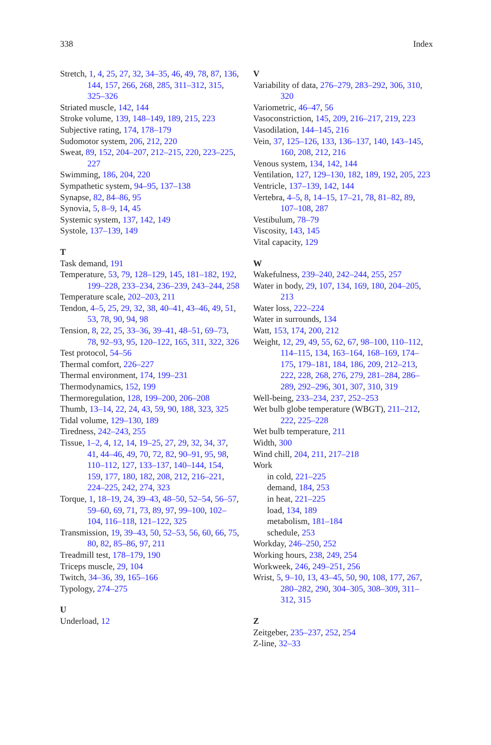338 Index
Stretch, 1, 4, 25, 27, 32, 34–35, 46, 49, 78, 87, 136, 144, 157, 266, 268, 285, 311–312, 315, 325–326
Striated muscle, 142, 144
Stroke volume, 139, 148–149, 189, 215, 223
Subjective rating, 174, 178–179
Sudomotor system, 206, 212, 220
Sweat, 89, 152, 204–207, 212–215, 220, 223–225, 227
Swimming, 186, 204, 220
Sympathetic system, 94–95, 137–138
Synapse, 82, 84–86, 95
Synovia, 5, 8–9, 14, 45
Systemic system, 137, 142, 149
Systole, 137–139, 149
T
Task demand, 191
Temperature, 53, 79, 128–129, 145, 181–182, 192, 199–228, 233–234, 236–239, 243–244, 258
Temperature scale, 202–203, 211
Tendon, 4–5, 25, 29, 32, 38, 40–41, 43–46, 49, 51, 53, 78, 90, 94, 98
Tension, 8, 22, 25, 33–36, 39–41, 48–51, 69–73, 78, 92–93, 95, 120–122, 165, 311, 322, 326
Test protocol, 54–56
Thermal comfort, 226–227
Thermal environment, 174, 199–231
Thermodynamics, 152, 199
Thermoregulation, 128, 199–200, 206–208
Thumb, 13–14, 22, 24, 43, 59, 90, 188, 323, 325
Tidal volume, 129–130, 189
Tiredness, 242–243, 255
Tissue, 1–2, 4, 12, 14, 19–25, 27, 29, 32, 34, 37, 41, 44–46, 49, 70, 72, 82, 90–91, 95, 98, 110–112, 127, 133–137, 140–144, 154, 159, 177, 180, 182, 208, 212, 216–221, 224–225, 242, 274, 323
Torque, 1, 18–19, 24, 39–43, 48–50, 52–54, 56–57, 59–60, 69, 71, 73, 89, 97, 99–100, 102–104, 116–118, 121–122, 325
Transmission, 19, 39–43, 50, 52–53, 56, 60, 66, 75, 80, 82, 85–86, 97, 211
Treadmill test, 178–179, 190
Triceps muscle, 29, 104
Twitch, 34–36, 39, 165–166
Typology, 274–275
U
Underload, 12
V
Variability of data, 276–279, 283–292, 306, 310, 320
Variometric, 46–47, 56
Vasoconstriction, 145, 209, 216–217, 219, 223
Vasodilation, 144–145, 216
Vein, 37, 125–126, 133, 136–137, 140, 143–145, 160, 208, 212, 216
Venous system, 134, 142, 144
Ventilation, 127, 129–130, 182, 189, 192, 205, 223
Ventricle, 137–139, 142, 144
Vertebra, 4–5, 8, 14–15, 17–21, 78, 81–82, 89, 107–108, 287
Vestibulum, 78–79
Viscosity, 143, 145
Vital capacity, 129
W
Wakefulness, 239–240, 242–244, 255, 257
Water in body, 29, 107, 134, 169, 180, 204–205, 213
Water loss, 222–224
Water in surrounds, 134
Watt, 153, 174, 200, 212
Weight, 12, 29, 49, 55, 62, 67, 98–100, 110–112, 114–115, 134, 163–164, 168–169, 174–175, 179–181, 184, 186, 209, 212–213, 222, 228, 268, 276, 279, 281–284, 286–289, 292–296, 301, 307, 310, 319
Well-being, 233–234, 237, 252–253
Wet bulb globe temperature (WBGT), 211–212, 222, 225–228
Wet bulb temperature, 211
Width, 300
Wind chill, 204, 211, 217–218
Work
in cold, 221–225
demand, 184, 253
in heat, 221–225
load, 134, 189
metabolism, 181–184
schedule, 253
Workday, 246–250, 252
Working hours, 238, 249, 254
Workweek, 246, 249–251, 256
Wrist, 5, 9–10, 13, 43–45, 50, 90, 108, 177, 267, 280–282, 290, 304–305, 308–309, 311–312, 315
Z
Zeitgeber, 235–237, 252, 254
Z-line, 32–33